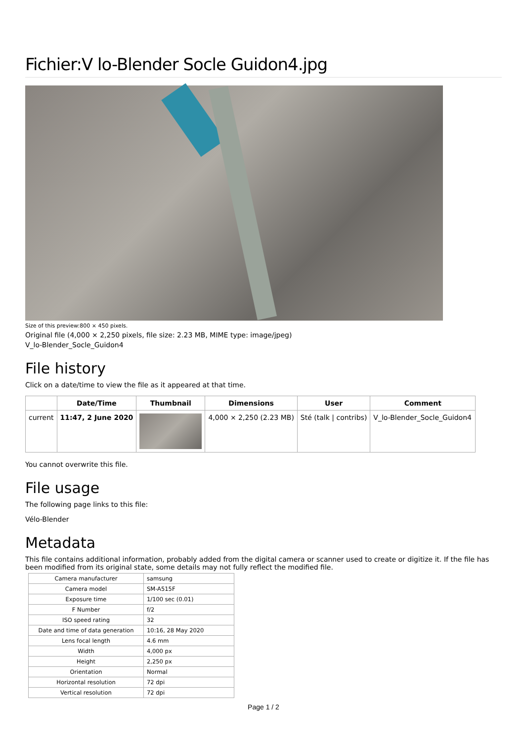Fichier:V lo-Blender Socle Guidon4.jpg
Size of this preview:800 × 450 pixels.
Original file (4,000 × 2,250 pixels, file size: 2.23 MB, MIME type: image/jpeg)
V_lo-Blender_Socle_Guidon4
File history
Click on a date/time to view the file as it appeared at that time.
| | Date/Time | Thumbnail | Dimensions | User | Comment |
| --- | --- | --- | --- | --- | --- |
| current | 11:47, 2 June 2020 | | 4,000 × 2,250 (2.23 MB) | Sté (talk / contribs) | V_lo-Blender_Socle_Guidon4 |
You cannot overwrite this file.
File usage
The following page links to this file:
Vélo-Blender
Metadata
This file contains additional information, probably added from the digital camera or scanner used to create or digitize it. If the file has been modified from its original state, some details may not fully reflect the modified file.
| Camera manufacturer | samsung |
| Camera model | SM-A515F |
| Exposure time | 1/100 sec (0.01) |
| F Number | f/2 |
| ISO speed rating | 32 |
| Date and time of data generation | 10:16, 28 May 2020 |
| Lens focal length | 4.6 mm |
| Width | 4,000 px |
| Height | 2,250 px |
| Orientation | Normal |
| Horizontal resolution | 72 dpi |
| Vertical resolution | 72 dpi |
Page 1 / 2